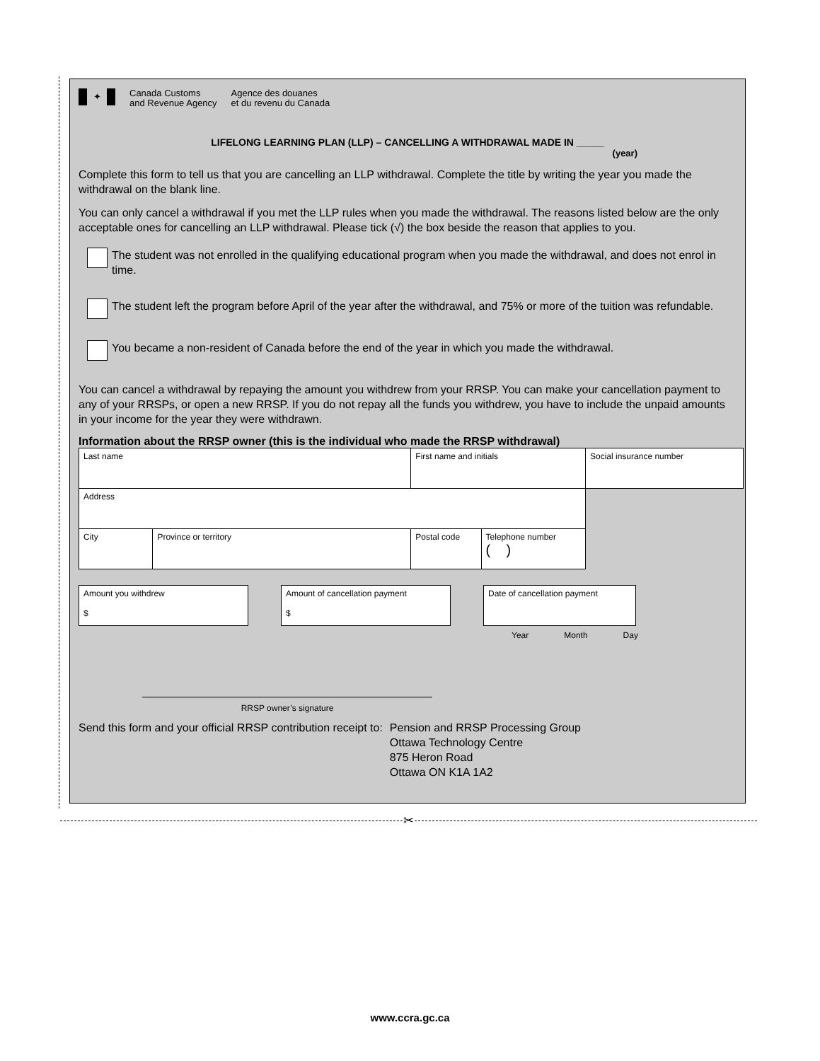✦
Canada Customs
and Revenue Agency
Agence des douanes
et du revenu du Canada
LIFELONG LEARNING PLAN (LLP) – CANCELLING A WITHDRAWAL MADE IN _____
(year)
Complete this form to tell us that you are cancelling an LLP withdrawal. Complete the title by writing the year you made the withdrawal on the blank line.
You can only cancel a withdrawal if you met the LLP rules when you made the withdrawal. The reasons listed below are the only acceptable ones for cancelling an LLP withdrawal. Please tick (√) the box beside the reason that applies to you.
The student was not enrolled in the qualifying educational program when you made the withdrawal, and does not enrol in time.
The student left the program before April of the year after the withdrawal, and 75% or more of the tuition was refundable.
You became a non-resident of Canada before the end of the year in which you made the withdrawal.
You can cancel a withdrawal by repaying the amount you withdrew from your RRSP. You can make your cancellation payment to any of your RRSPs, or open a new RRSP. If you do not repay all the funds you withdrew, you have to include the unpaid amounts in your income for the year they were withdrawn.
Information about the RRSP owner (this is the individual who made the RRSP withdrawal)
| Last name | | First name and initials | | Social insurance number |
| Address | | | | |
| City | Province or territory | Postal code | Telephone number ( ) | |
Amount you withdrew
$
Amount of cancellation payment
$
Date of cancellation payment
Year Month Day
RRSP owner’s signature
Send this form and your official RRSP contribution receipt to:
Pension and RRSP Processing Group
Ottawa Technology Centre
875 Heron Road
Ottawa ON K1A 1A2
✂
www.ccra.gc.ca